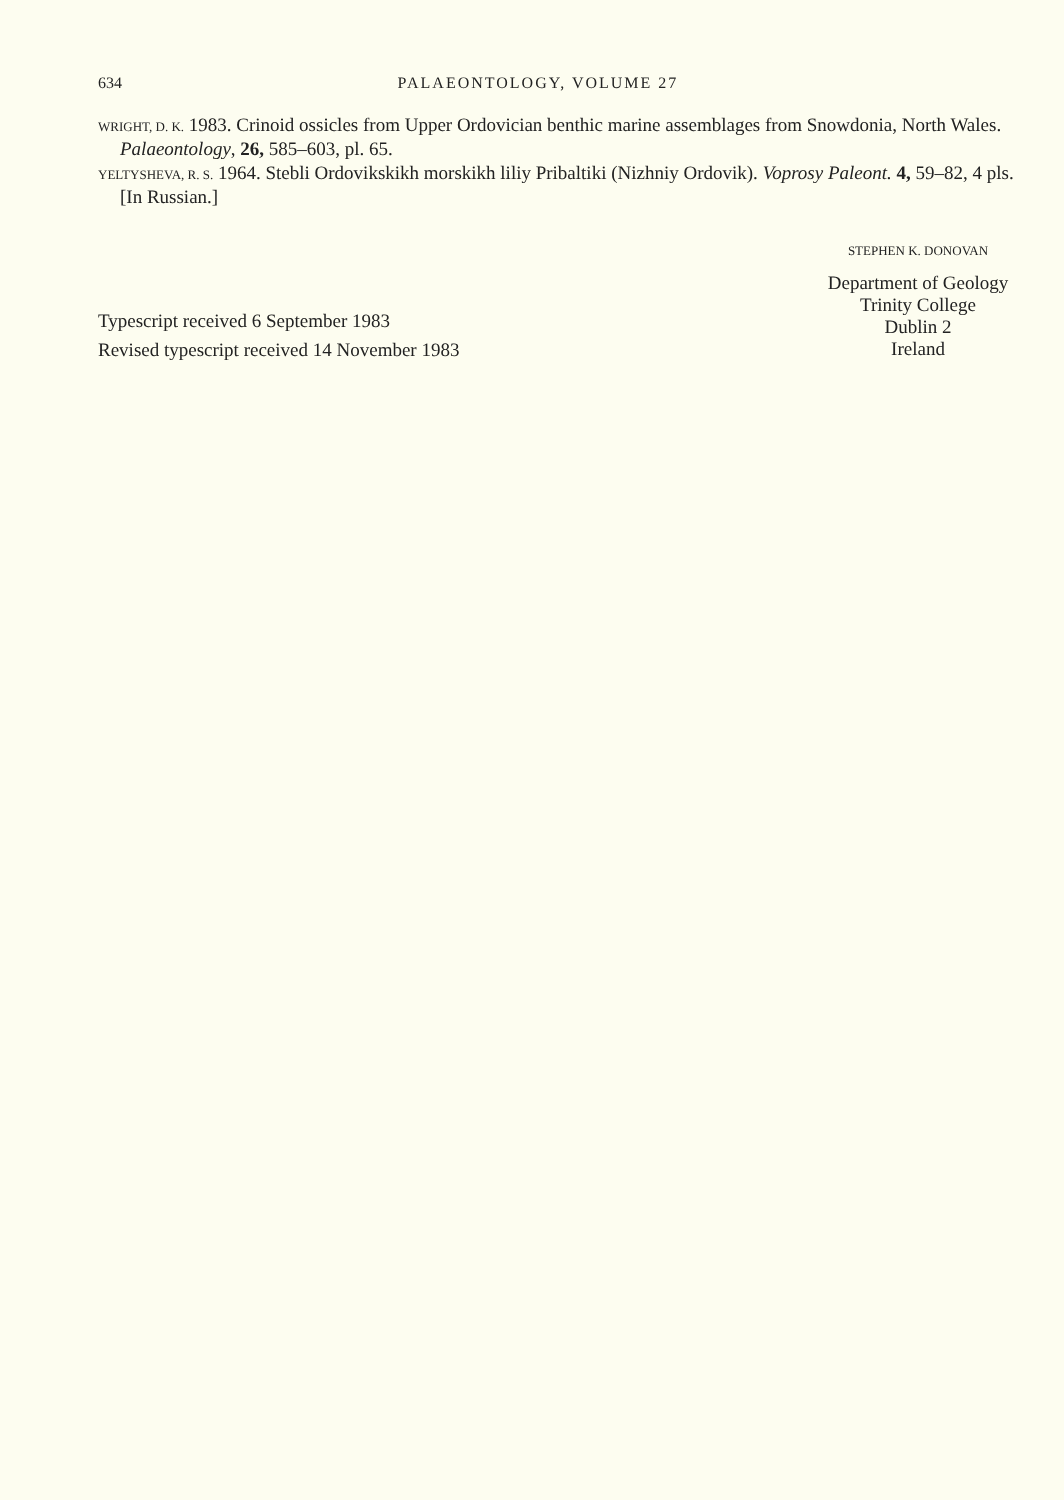634 PALAEONTOLOGY, VOLUME 27
WRIGHT, D. K. 1983. Crinoid ossicles from Upper Ordovician benthic marine assemblages from Snowdonia, North Wales. Palaeontology, 26, 585–603, pl. 65.
YELTYSHEVA, R. S. 1964. Stebli Ordovikskikh morskikh liliy Pribaltiki (Nizhniy Ordovik). Voprosy Paleont. 4, 59–82, 4 pls. [In Russian.]
Typescript received 6 September 1983
Revised typescript received 14 November 1983
STEPHEN K. DONOVAN
Department of Geology
Trinity College
Dublin 2
Ireland